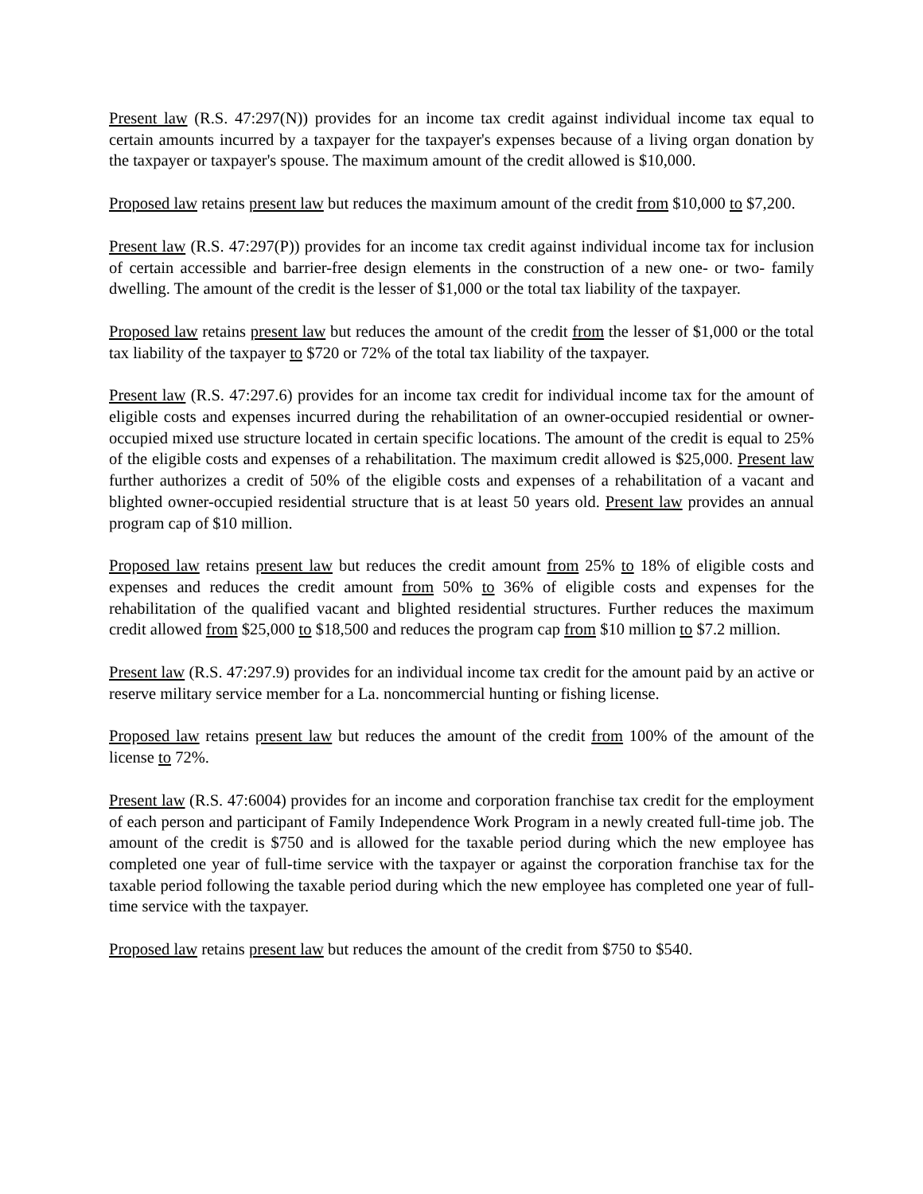Present law (R.S. 47:297(N)) provides for an income tax credit against individual income tax equal to certain amounts incurred by a taxpayer for the taxpayer's expenses because of a living organ donation by the taxpayer or taxpayer's spouse. The maximum amount of the credit allowed is $10,000.
Proposed law retains present law but reduces the maximum amount of the credit from $10,000 to $7,200.
Present law (R.S. 47:297(P)) provides for an income tax credit against individual income tax for inclusion of certain accessible and barrier-free design elements in the construction of a new one- or two- family dwelling. The amount of the credit is the lesser of $1,000 or the total tax liability of the taxpayer.
Proposed law retains present law but reduces the amount of the credit from the lesser of $1,000 or the total tax liability of the taxpayer to $720 or 72% of the total tax liability of the taxpayer.
Present law (R.S. 47:297.6) provides for an income tax credit for individual income tax for the amount of eligible costs and expenses incurred during the rehabilitation of an owner-occupied residential or owner-occupied mixed use structure located in certain specific locations. The amount of the credit is equal to 25% of the eligible costs and expenses of a rehabilitation. The maximum credit allowed is $25,000. Present law further authorizes a credit of 50% of the eligible costs and expenses of a rehabilitation of a vacant and blighted owner-occupied residential structure that is at least 50 years old. Present law provides an annual program cap of $10 million.
Proposed law retains present law but reduces the credit amount from 25% to 18% of eligible costs and expenses and reduces the credit amount from 50% to 36% of eligible costs and expenses for the rehabilitation of the qualified vacant and blighted residential structures. Further reduces the maximum credit allowed from $25,000 to $18,500 and reduces the program cap from $10 million to $7.2 million.
Present law (R.S. 47:297.9) provides for an individual income tax credit for the amount paid by an active or reserve military service member for a La. noncommercial hunting or fishing license.
Proposed law retains present law but reduces the amount of the credit from 100% of the amount of the license to 72%.
Present law (R.S. 47:6004) provides for an income and corporation franchise tax credit for the employment of each person and participant of Family Independence Work Program in a newly created full-time job. The amount of the credit is $750 and is allowed for the taxable period during which the new employee has completed one year of full-time service with the taxpayer or against the corporation franchise tax for the taxable period following the taxable period during which the new employee has completed one year of full-time service with the taxpayer.
Proposed law retains present law but reduces the amount of the credit from $750 to $540.